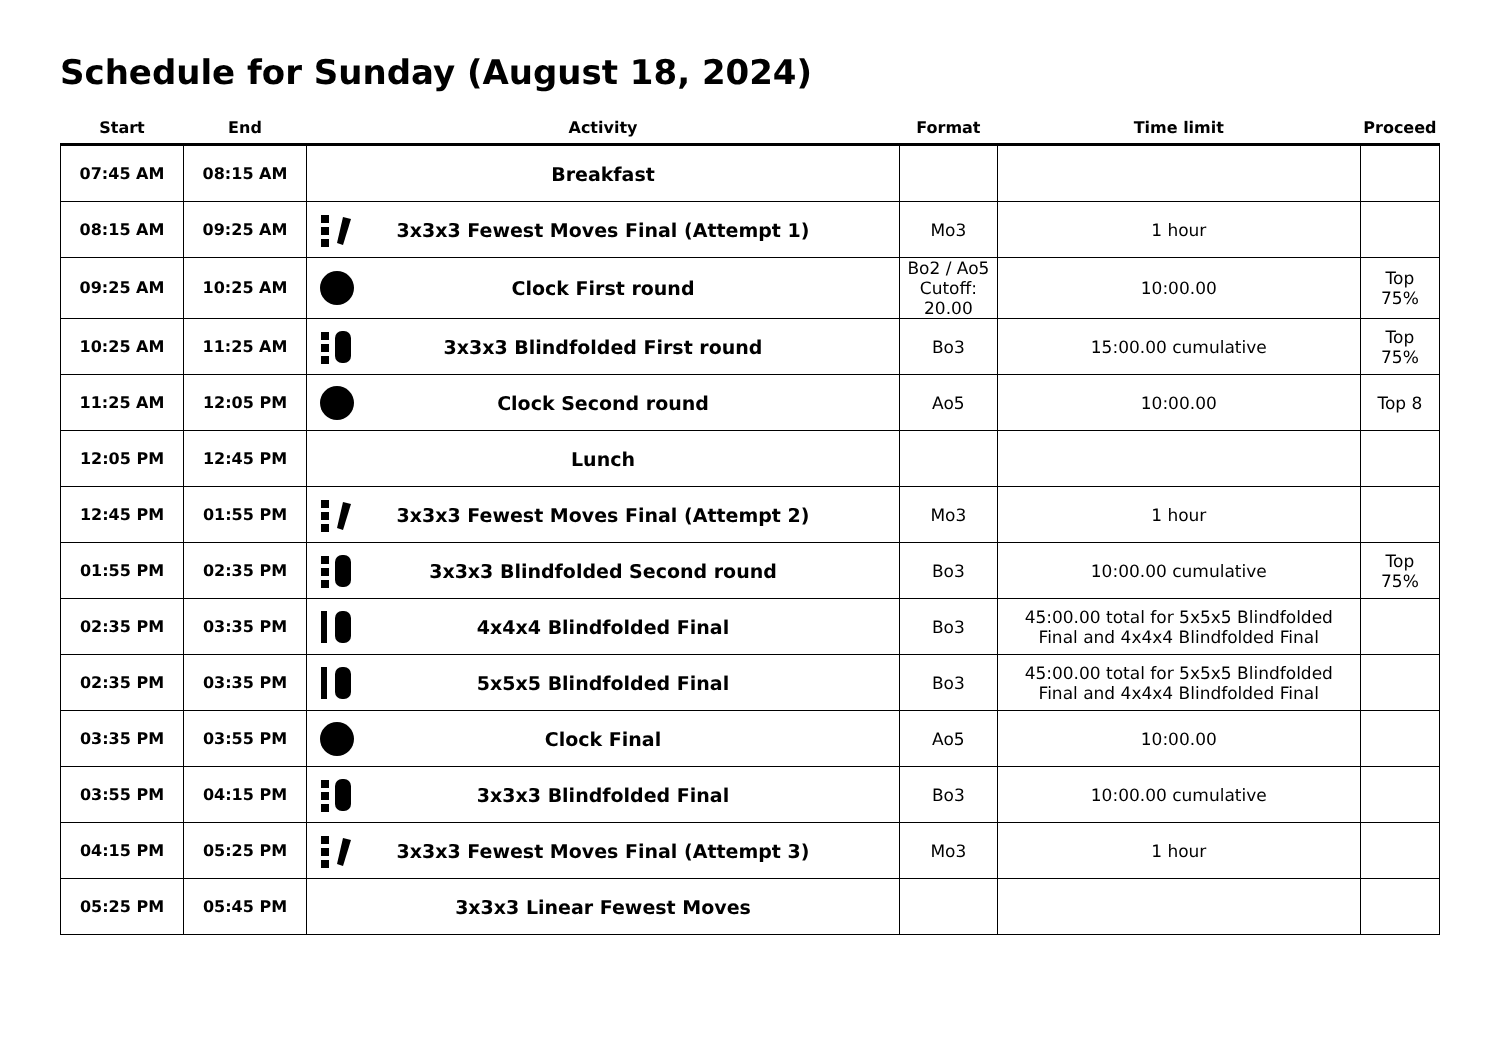Schedule for Sunday (August 18, 2024)
| Start | End | Activity | Format | Time limit | Proceed |
| --- | --- | --- | --- | --- | --- |
| 07:45 AM | 08:15 AM | Breakfast | | | |
| 08:15 AM | 09:25 AM | 3x3x3 Fewest Moves Final (Attempt 1) | Mo3 | 1 hour | |
| 09:25 AM | 10:25 AM | Clock First round | Bo2 / Ao5 Cutoff: 20.00 | 10:00.00 | Top 75% |
| 10:25 AM | 11:25 AM | 3x3x3 Blindfolded First round | Bo3 | 15:00.00 cumulative | Top 75% |
| 11:25 AM | 12:05 PM | Clock Second round | Ao5 | 10:00.00 | Top 8 |
| 12:05 PM | 12:45 PM | Lunch | | | |
| 12:45 PM | 01:55 PM | 3x3x3 Fewest Moves Final (Attempt 2) | Mo3 | 1 hour | |
| 01:55 PM | 02:35 PM | 3x3x3 Blindfolded Second round | Bo3 | 10:00.00 cumulative | Top 75% |
| 02:35 PM | 03:35 PM | 4x4x4 Blindfolded Final | Bo3 | 45:00.00 total for 5x5x5 Blindfolded Final and 4x4x4 Blindfolded Final | |
| 02:35 PM | 03:35 PM | 5x5x5 Blindfolded Final | Bo3 | 45:00.00 total for 5x5x5 Blindfolded Final and 4x4x4 Blindfolded Final | |
| 03:35 PM | 03:55 PM | Clock Final | Ao5 | 10:00.00 | |
| 03:55 PM | 04:15 PM | 3x3x3 Blindfolded Final | Bo3 | 10:00.00 cumulative | |
| 04:15 PM | 05:25 PM | 3x3x3 Fewest Moves Final (Attempt 3) | Mo3 | 1 hour | |
| 05:25 PM | 05:45 PM | 3x3x3 Linear Fewest Moves | | | |